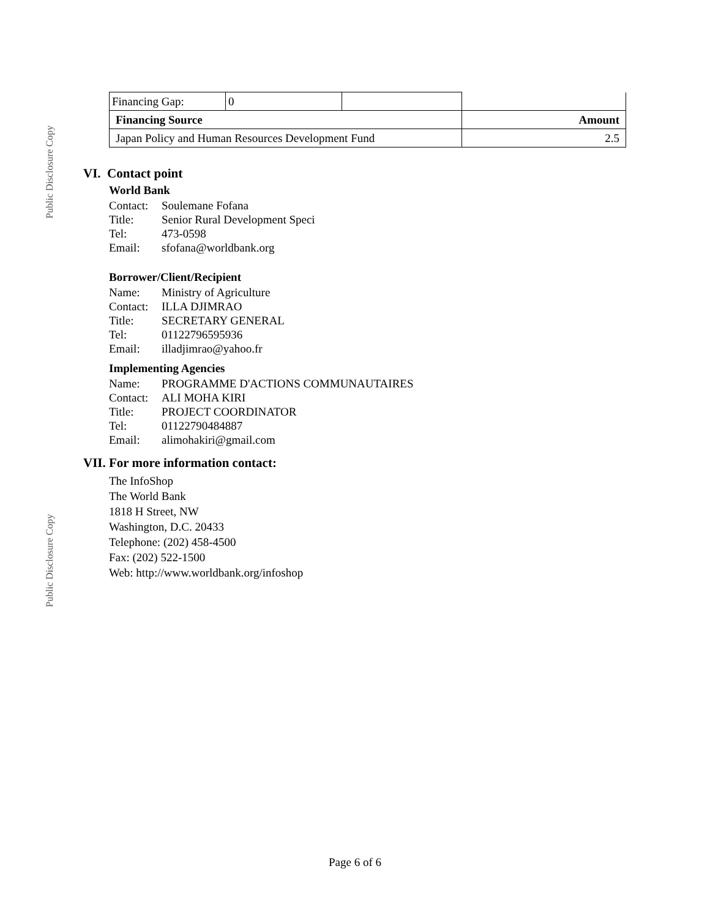Public Disclosure Copy
Public Disclosure Copy
| Financing Gap: | 0 | | |
| Financing Source | | | Amount |
| Japan Policy and Human Resources Development Fund | | | 2.5 |
VI. Contact point
World Bank
Contact: Soulemane Fofana Title: Senior Rural Development Speci Tel: 473-0598 Email: sfofana@worldbank.org
Borrower/Client/Recipient
Name: Ministry of Agriculture Contact: ILLA DJIMRAO Title: SECRETARY GENERAL Tel: 01122796595936 Email: illadjimrao@yahoo.fr
Implementing Agencies
Name: PROGRAMME D'ACTIONS COMMUNAUTAIRES Contact: ALI MOHA KIRI Title: PROJECT COORDINATOR Tel: 01122790484887 Email: alimohakiri@gmail.com
VII. For more information contact:
The InfoShop
The World Bank
1818 H Street, NW
Washington, D.C. 20433
Telephone: (202) 458-4500
Fax: (202) 522-1500
Web: http://www.worldbank.org/infoshop
Page 6 of 6